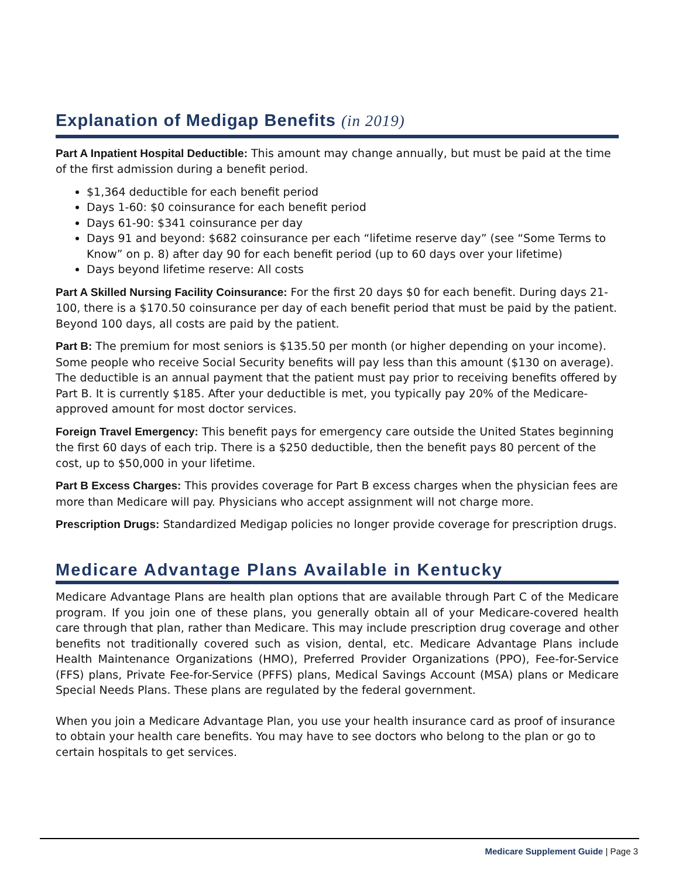Explanation of Medigap Benefits (in 2019)
Part A Inpatient Hospital Deductible: This amount may change annually, but must be paid at the time of the first admission during a benefit period.
$1,364 deductible for each benefit period
Days 1-60: $0 coinsurance for each benefit period
Days 61-90: $341 coinsurance per day
Days 91 and beyond: $682 coinsurance per each “lifetime reserve day” (see “Some Terms to Know” on p. 8) after day 90 for each benefit period (up to 60 days over your lifetime)
Days beyond lifetime reserve: All costs
Part A Skilled Nursing Facility Coinsurance: For the first 20 days $0 for each benefit. During days 21-100, there is a $170.50 coinsurance per day of each benefit period that must be paid by the patient. Beyond 100 days, all costs are paid by the patient.
Part B: The premium for most seniors is $135.50 per month (or higher depending on your income). Some people who receive Social Security benefits will pay less than this amount ($130 on average). The deductible is an annual payment that the patient must pay prior to receiving benefits offered by Part B. It is currently $185. After your deductible is met, you typically pay 20% of the Medicare-approved amount for most doctor services.
Foreign Travel Emergency: This benefit pays for emergency care outside the United States beginning the first 60 days of each trip. There is a $250 deductible, then the benefit pays 80 percent of the cost, up to $50,000 in your lifetime.
Part B Excess Charges: This provides coverage for Part B excess charges when the physician fees are more than Medicare will pay. Physicians who accept assignment will not charge more.
Prescription Drugs: Standardized Medigap policies no longer provide coverage for prescription drugs.
Medicare Advantage Plans Available in Kentucky
Medicare Advantage Plans are health plan options that are available through Part C of the Medicare program. If you join one of these plans, you generally obtain all of your Medicare-covered health care through that plan, rather than Medicare. This may include prescription drug coverage and other benefits not traditionally covered such as vision, dental, etc. Medicare Advantage Plans include Health Maintenance Organizations (HMO), Preferred Provider Organizations (PPO), Fee-for-Service (FFS) plans, Private Fee-for-Service (PFFS) plans, Medical Savings Account (MSA) plans or Medicare Special Needs Plans. These plans are regulated by the federal government.
When you join a Medicare Advantage Plan, you use your health insurance card as proof of insurance to obtain your health care benefits. You may have to see doctors who belong to the plan or go to certain hospitals to get services.
Medicare Supplement Guide | Page 3